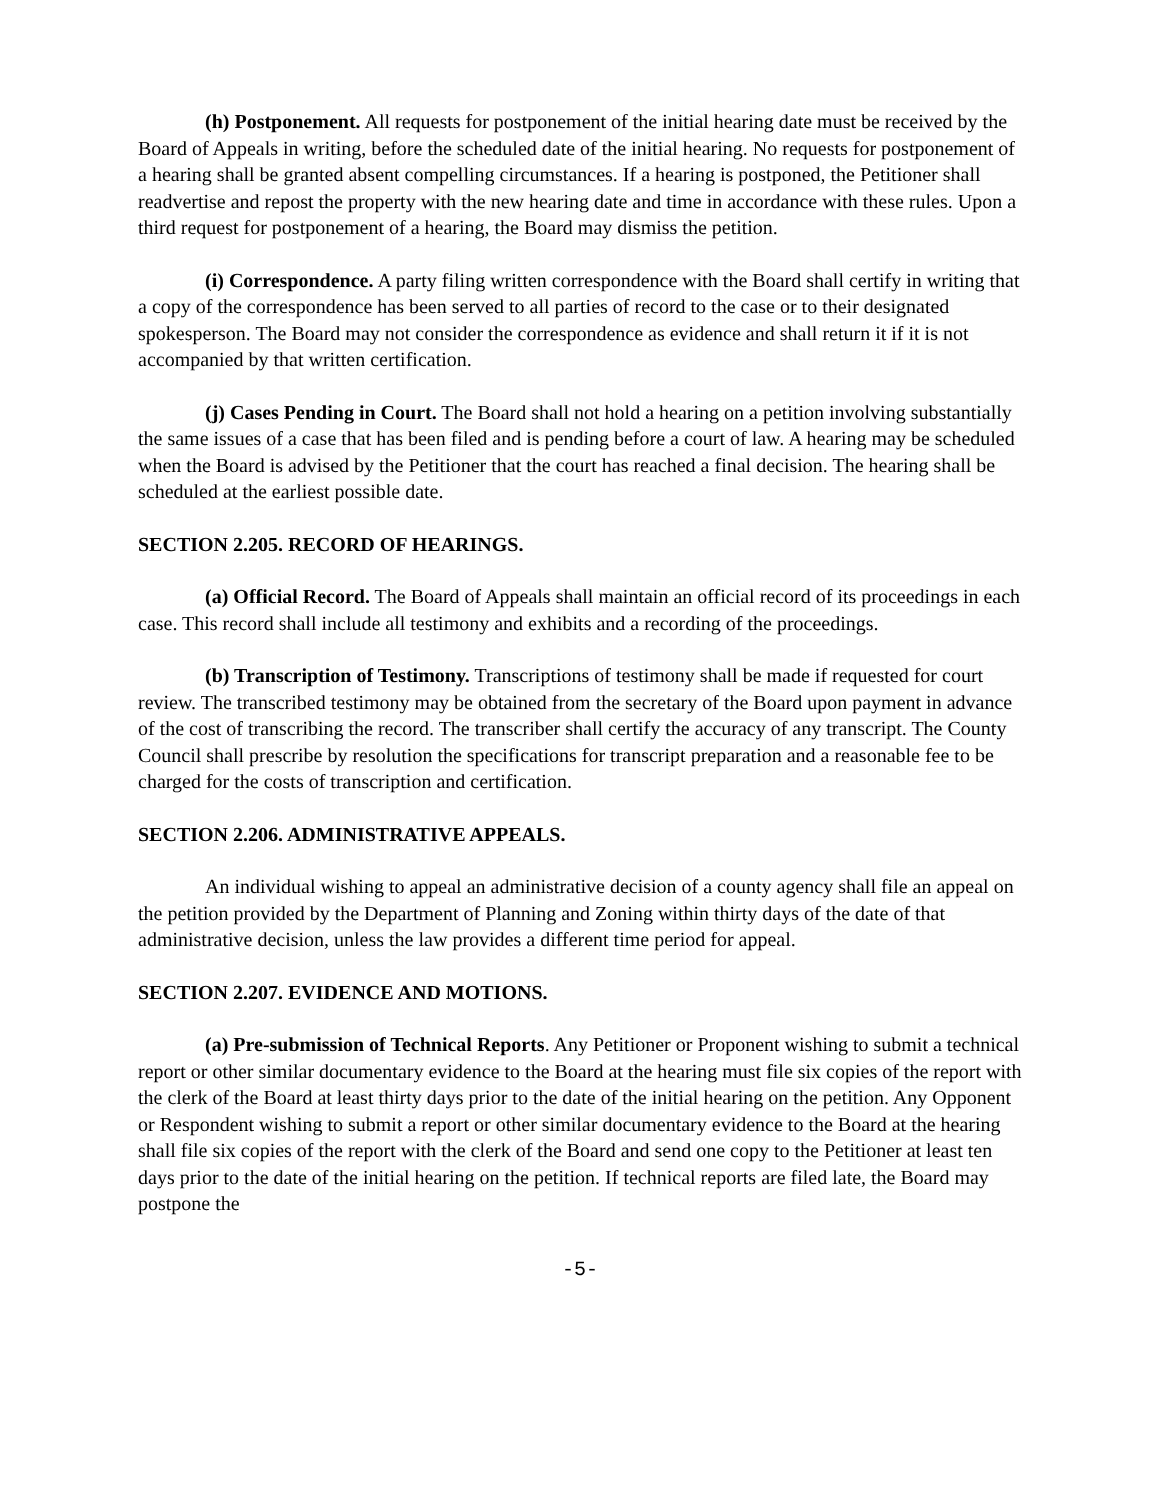(h) Postponement. All requests for postponement of the initial hearing date must be received by the Board of Appeals in writing, before the scheduled date of the initial hearing. No requests for postponement of a hearing shall be granted absent compelling circumstances. If a hearing is postponed, the Petitioner shall readvertise and repost the property with the new hearing date and time in accordance with these rules. Upon a third request for postponement of a hearing, the Board may dismiss the petition.
(i) Correspondence. A party filing written correspondence with the Board shall certify in writing that a copy of the correspondence has been served to all parties of record to the case or to their designated spokesperson. The Board may not consider the correspondence as evidence and shall return it if it is not accompanied by that written certification.
(j) Cases Pending in Court. The Board shall not hold a hearing on a petition involving substantially the same issues of a case that has been filed and is pending before a court of law. A hearing may be scheduled when the Board is advised by the Petitioner that the court has reached a final decision. The hearing shall be scheduled at the earliest possible date.
SECTION 2.205. RECORD OF HEARINGS.
(a) Official Record. The Board of Appeals shall maintain an official record of its proceedings in each case. This record shall include all testimony and exhibits and a recording of the proceedings.
(b) Transcription of Testimony. Transcriptions of testimony shall be made if requested for court review. The transcribed testimony may be obtained from the secretary of the Board upon payment in advance of the cost of transcribing the record. The transcriber shall certify the accuracy of any transcript. The County Council shall prescribe by resolution the specifications for transcript preparation and a reasonable fee to be charged for the costs of transcription and certification.
SECTION 2.206. ADMINISTRATIVE APPEALS.
An individual wishing to appeal an administrative decision of a county agency shall file an appeal on the petition provided by the Department of Planning and Zoning within thirty days of the date of that administrative decision, unless the law provides a different time period for appeal.
SECTION 2.207. EVIDENCE AND MOTIONS.
(a) Pre-submission of Technical Reports. Any Petitioner or Proponent wishing to submit a technical report or other similar documentary evidence to the Board at the hearing must file six copies of the report with the clerk of the Board at least thirty days prior to the date of the initial hearing on the petition. Any Opponent or Respondent wishing to submit a report or other similar documentary evidence to the Board at the hearing shall file six copies of the report with the clerk of the Board and send one copy to the Petitioner at least ten days prior to the date of the initial hearing on the petition. If technical reports are filed late, the Board may postpone the
-5-